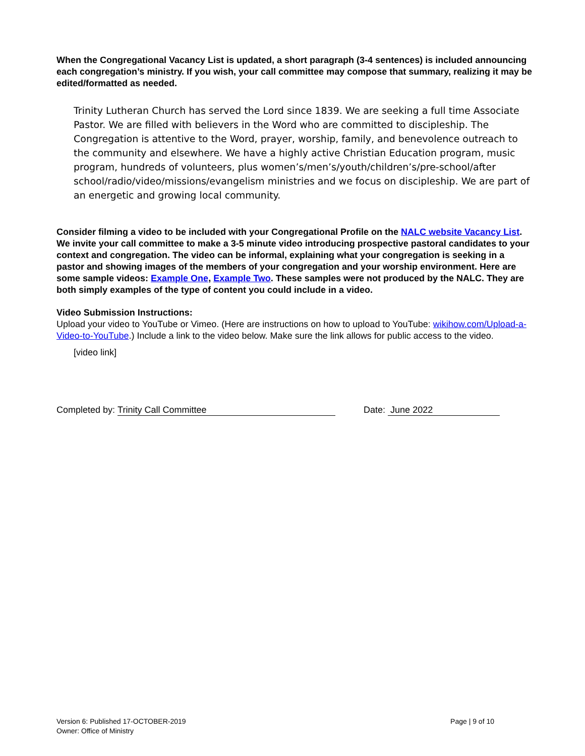When the Congregational Vacancy List is updated, a short paragraph (3-4 sentences) is included announcing each congregation’s ministry. If you wish, your call committee may compose that summary, realizing it may be edited/formatted as needed.
Trinity Lutheran Church has served the Lord since 1839. We are seeking a full time Associate Pastor. We are filled with believers in the Word who are committed to discipleship. The Congregation is attentive to the Word, prayer, worship, family, and benevolence outreach to the community and elsewhere. We have a highly active Christian Education program, music program, hundreds of volunteers, plus women’s/men’s/youth/children’s/pre-school/after school/radio/video/missions/evangelism ministries and we focus on discipleship. We are part of an energetic and growing local community.
Consider filming a video to be included with your Congregational Profile on the NALC website Vacancy List. We invite your call committee to make a 3-5 minute video introducing prospective pastoral candidates to your context and congregation. The video can be informal, explaining what your congregation is seeking in a pastor and showing images of the members of your congregation and your worship environment. Here are some sample videos: Example One, Example Two. These samples were not produced by the NALC. They are both simply examples of the type of content you could include in a video.
Video Submission Instructions:
Upload your video to YouTube or Vimeo. (Here are instructions on how to upload to YouTube: wikihow.com/Upload-a-Video-to-YouTube.) Include a link to the video below. Make sure the link allows for public access to the video.
[video link]
Completed by: Trinity Call Committee Date: June 2022
Version 6: Published 17-OCTOBER-2019
Owner: Office of Ministry
Page | 9 of 10